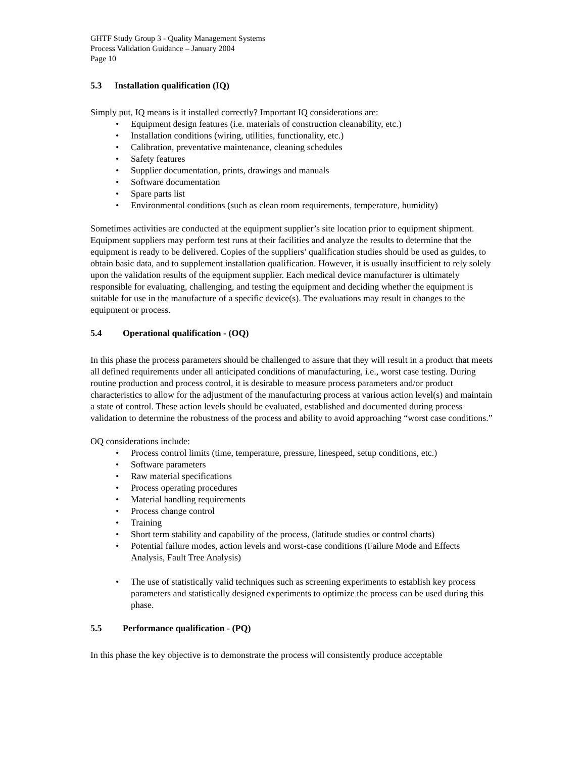GHTF Study Group 3 - Quality Management Systems
Process Validation Guidance – January 2004
Page 10
5.3 Installation qualification (IQ)
Simply put, IQ means is it installed correctly? Important IQ considerations are:
• Equipment design features (i.e. materials of construction cleanability, etc.)
• Installation conditions (wiring, utilities, functionality, etc.)
• Calibration, preventative maintenance, cleaning schedules
• Safety features
• Supplier documentation, prints, drawings and manuals
• Software documentation
• Spare parts list
• Environmental conditions (such as clean room requirements, temperature, humidity)
Sometimes activities are conducted at the equipment supplier’s site location prior to equipment shipment. Equipment suppliers may perform test runs at their facilities and analyze the results to determine that the equipment is ready to be delivered. Copies of the suppliers’ qualification studies should be used as guides, to obtain basic data, and to supplement installation qualification. However, it is usually insufficient to rely solely upon the validation results of the equipment supplier. Each medical device manufacturer is ultimately responsible for evaluating, challenging, and testing the equipment and deciding whether the equipment is suitable for use in the manufacture of a specific device(s). The evaluations may result in changes to the equipment or process.
5.4 Operational qualification - (OQ)
In this phase the process parameters should be challenged to assure that they will result in a product that meets all defined requirements under all anticipated conditions of manufacturing, i.e., worst case testing. During routine production and process control, it is desirable to measure process parameters and/or product characteristics to allow for the adjustment of the manufacturing process at various action level(s) and maintain a state of control. These action levels should be evaluated, established and documented during process validation to determine the robustness of the process and ability to avoid approaching “worst case conditions.”
OQ considerations include:
• Process control limits (time, temperature, pressure, linespeed, setup conditions, etc.)
• Software parameters
• Raw material specifications
• Process operating procedures
• Material handling requirements
• Process change control
• Training
• Short term stability and capability of the process, (latitude studies or control charts)
• Potential failure modes, action levels and worst-case conditions (Failure Mode and Effects Analysis, Fault Tree Analysis)
• The use of statistically valid techniques such as screening experiments to establish key process parameters and statistically designed experiments to optimize the process can be used during this phase.
5.5 Performance qualification - (PQ)
In this phase the key objective is to demonstrate the process will consistently produce acceptable